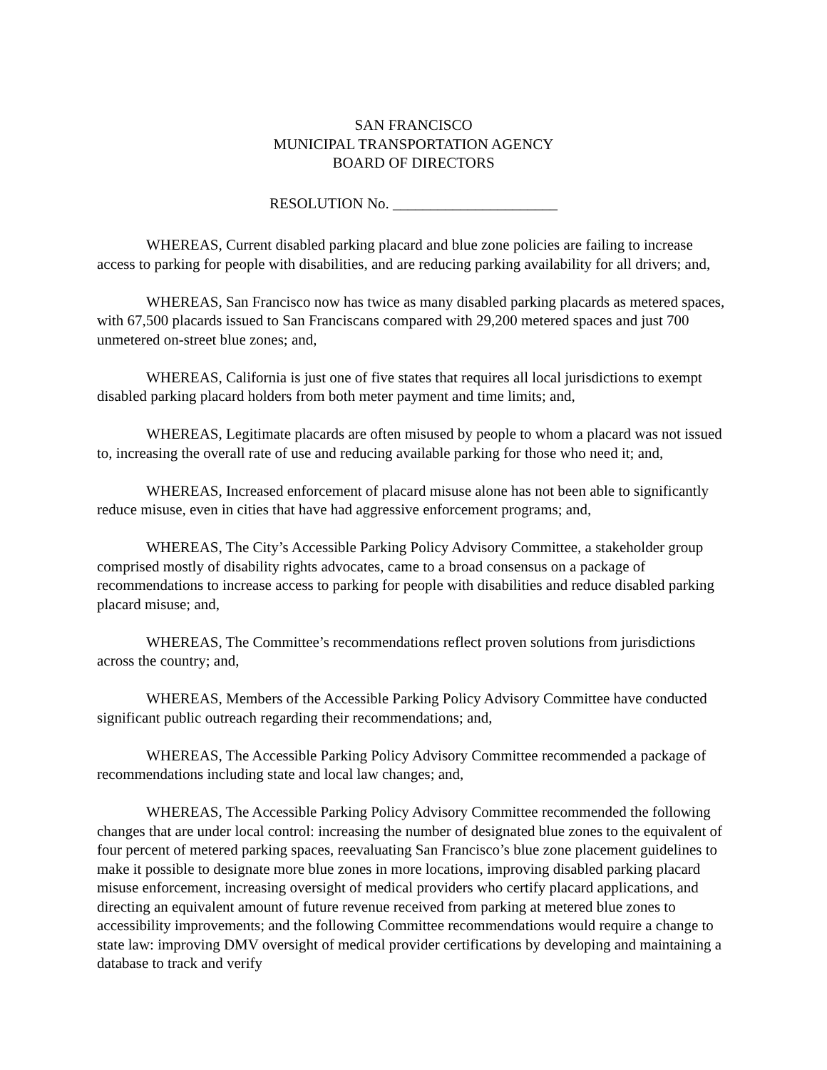SAN FRANCISCO
MUNICIPAL TRANSPORTATION AGENCY
BOARD OF DIRECTORS
RESOLUTION No. ______________________
WHEREAS, Current disabled parking placard and blue zone policies are failing to increase access to parking for people with disabilities, and are reducing parking availability for all drivers; and,
WHEREAS, San Francisco now has twice as many disabled parking placards as metered spaces, with 67,500 placards issued to San Franciscans compared with 29,200 metered spaces and just 700 unmetered on-street blue zones; and,
WHEREAS, California is just one of five states that requires all local jurisdictions to exempt disabled parking placard holders from both meter payment and time limits; and,
WHEREAS, Legitimate placards are often misused by people to whom a placard was not issued to, increasing the overall rate of use and reducing available parking for those who need it; and,
WHEREAS, Increased enforcement of placard misuse alone has not been able to significantly reduce misuse, even in cities that have had aggressive enforcement programs; and,
WHEREAS, The City’s Accessible Parking Policy Advisory Committee, a stakeholder group comprised mostly of disability rights advocates, came to a broad consensus on a package of recommendations to increase access to parking for people with disabilities and reduce disabled parking placard misuse; and,
WHEREAS, The Committee’s recommendations reflect proven solutions from jurisdictions across the country; and,
WHEREAS, Members of the Accessible Parking Policy Advisory Committee have conducted significant public outreach regarding their recommendations; and,
WHEREAS, The Accessible Parking Policy Advisory Committee recommended a package of recommendations including state and local law changes; and,
WHEREAS, The Accessible Parking Policy Advisory Committee recommended the following changes that are under local control: increasing the number of designated blue zones to the equivalent of four percent of metered parking spaces, reevaluating San Francisco’s blue zone placement guidelines to make it possible to designate more blue zones in more locations, improving disabled parking placard misuse enforcement, increasing oversight of medical providers who certify placard applications, and directing an equivalent amount of future revenue received from parking at metered blue zones to accessibility improvements; and the following Committee recommendations would require a change to state law: improving DMV oversight of medical provider certifications by developing and maintaining a database to track and verify